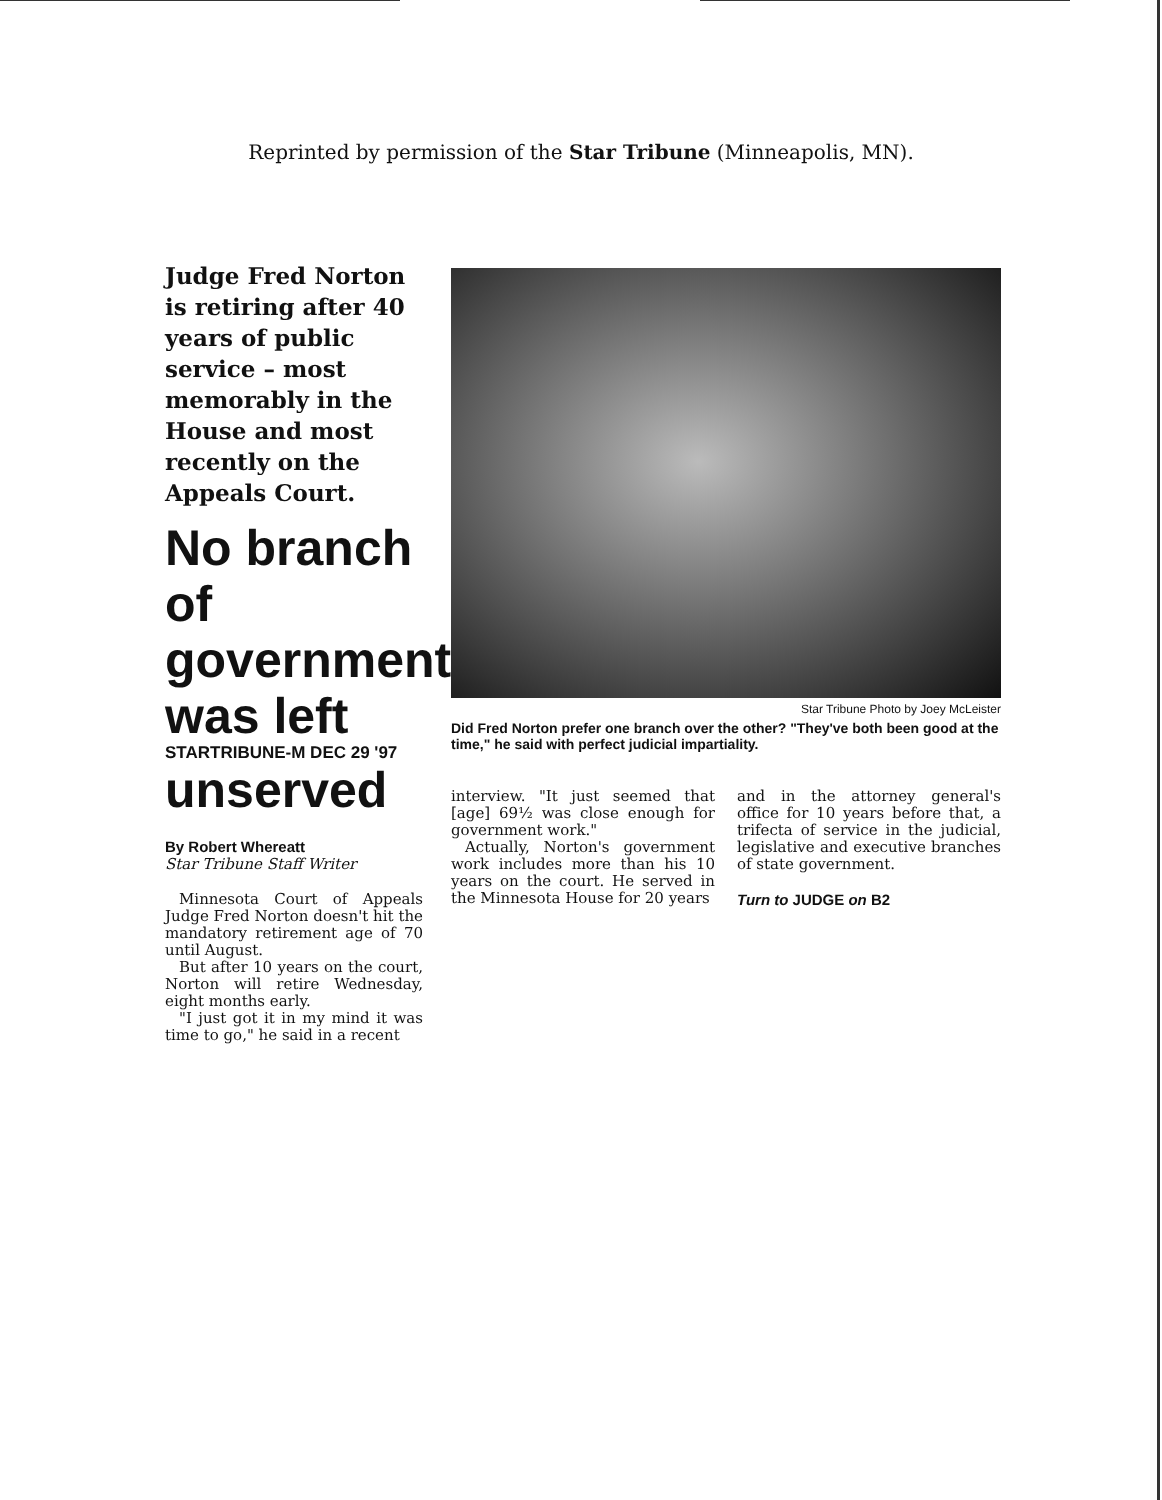Reprinted by permission of the Star Tribune (Minneapolis, MN).
Judge Fred Norton is retiring after 40 years of public service – most memorably in the House and most recently on the Appeals Court.
No branch of government was left
STARTRIBUNE-M DEC 29 '97
unserved
By Robert Whereatt
Star Tribune Staff Writer
Minnesota Court of Appeals Judge Fred Norton doesn't hit the mandatory retirement age of 70 until August.
But after 10 years on the court, Norton will retire Wednesday, eight months early.
"I just got it in my mind it was time to go," he said in a recent
Star Tribune Photo by Joey McLeister
Did Fred Norton prefer one branch over the other? "They've both been good at the time," he said with perfect judicial impartiality.
interview. "It just seemed that [age] 69½ was close enough for government work."
Actually, Norton's government work includes more than his 10 years on the court. He served in the Minnesota House for 20 years
and in the attorney general's office for 10 years before that, a trifecta of service in the judicial, legislative and executive branches of state government.
Turn to JUDGE on B2